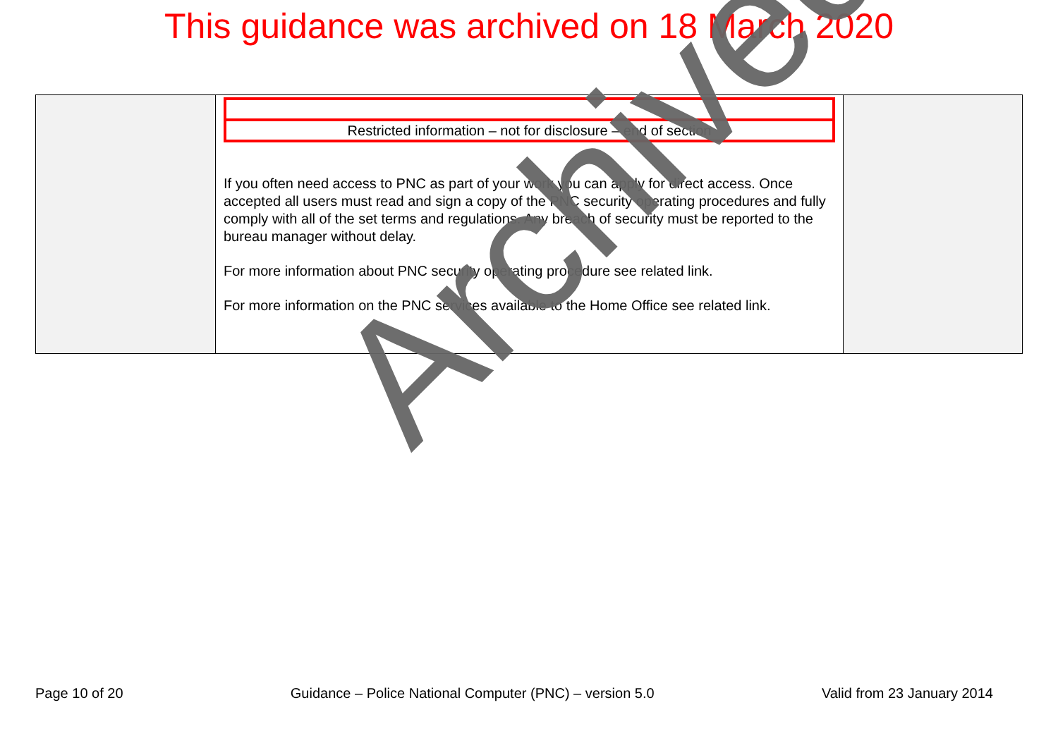This guidance was archived on 18 March 2020
| | Restricted information – not for disclosure – end of section If you often need access to PNC as part of your work you can apply for direct access. Once accepted all users must read and sign a copy of the PNC security operating procedures and fully comply with all of the set terms and regulations. Any breach of security must be reported to the bureau manager without delay. For more information about PNC security operating procedure see related link. For more information on the PNC services available to the Home Office see related link. | |
Page 10 of 20 Guidance – Police National Computer (PNC) – version 5.0 Valid from 23 January 2014
Archived